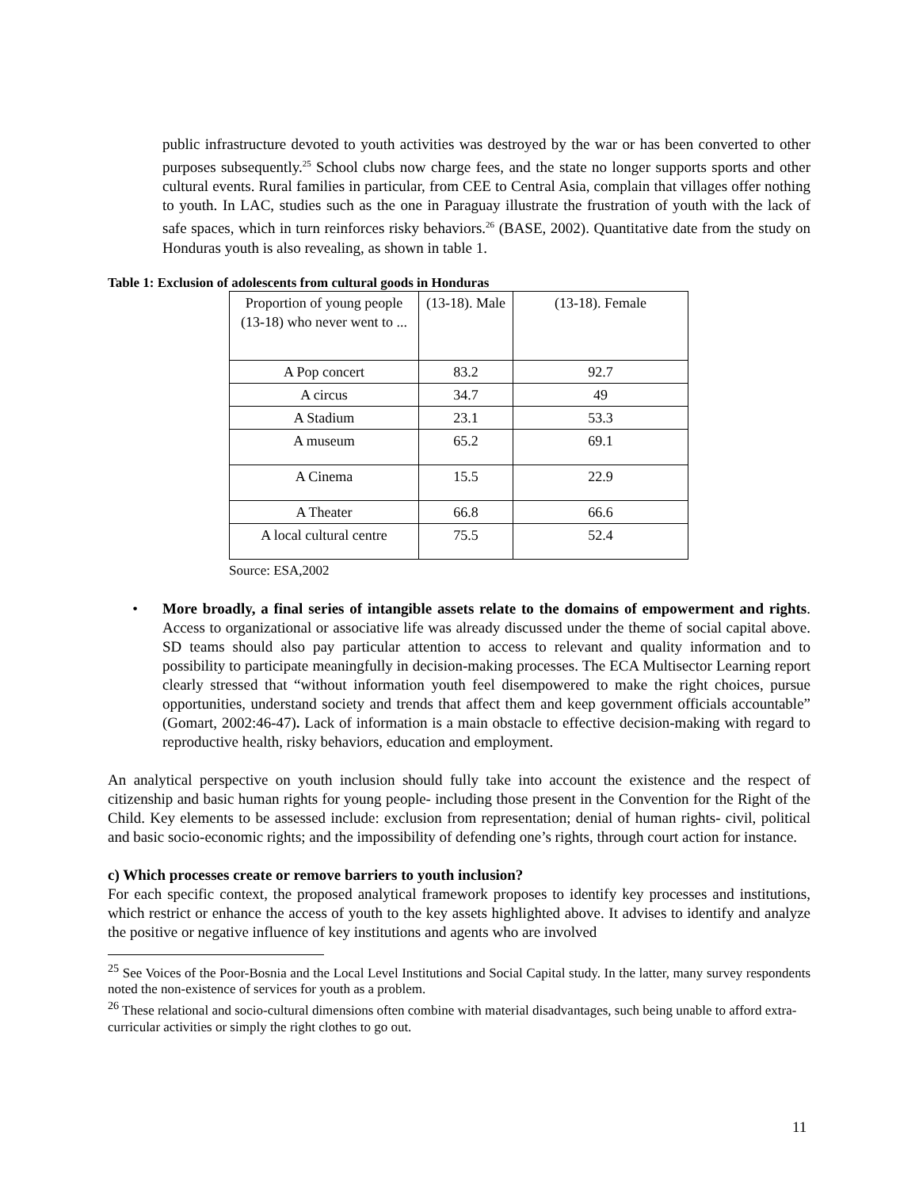public infrastructure devoted to youth activities was destroyed by the war or has been converted to other purposes subsequently.<sup>25</sup> School clubs now charge fees, and the state no longer supports sports and other cultural events. Rural families in particular, from CEE to Central Asia, complain that villages offer nothing to youth. In LAC, studies such as the one in Paraguay illustrate the frustration of youth with the lack of safe spaces, which in turn reinforces risky behaviors.<sup>26</sup> (BASE, 2002). Quantitative date from the study on Honduras youth is also revealing, as shown in table 1.
Table 1: Exclusion of adolescents from cultural goods in Honduras
| Proportion of young people (13-18) who never went to ... | (13-18). Male | (13-18). Female |
| A Pop concert | 83.2 | 92.7 |
| A circus | 34.7 | 49 |
| A Stadium | 23.1 | 53.3 |
| A museum | 65.2 | 69.1 |
| A Cinema | 15.5 | 22.9 |
| A Theater | 66.8 | 66.6 |
| A local cultural centre | 75.5 | 52.4 |
Source: ESA,2002
• More broadly, a final series of intangible assets relate to the domains of empowerment and rights. Access to organizational or associative life was already discussed under the theme of social capital above. SD teams should also pay particular attention to access to relevant and quality information and to possibility to participate meaningfully in decision-making processes. The ECA Multisector Learning report clearly stressed that “without information youth feel disempowered to make the right choices, pursue opportunities, understand society and trends that affect them and keep government officials accountable” (Gomart, 2002:46-47). Lack of information is a main obstacle to effective decision-making with regard to reproductive health, risky behaviors, education and employment.
An analytical perspective on youth inclusion should fully take into account the existence and the respect of citizenship and basic human rights for young people- including those present in the Convention for the Right of the Child. Key elements to be assessed include: exclusion from representation; denial of human rights- civil, political and basic socio-economic rights; and the impossibility of defending one’s rights, through court action for instance.
c) Which processes create or remove barriers to youth inclusion?
For each specific context, the proposed analytical framework proposes to identify key processes and institutions, which restrict or enhance the access of youth to the key assets highlighted above. It advises to identify and analyze the positive or negative influence of key institutions and agents who are involved
<sup>25</sup> See Voices of the Poor-Bosnia and the Local Level Institutions and Social Capital study. In the latter, many survey respondents noted the non-existence of services for youth as a problem.
<sup>26</sup> These relational and socio-cultural dimensions often combine with material disadvantages, such being unable to afford extra-curricular activities or simply the right clothes to go out.
11